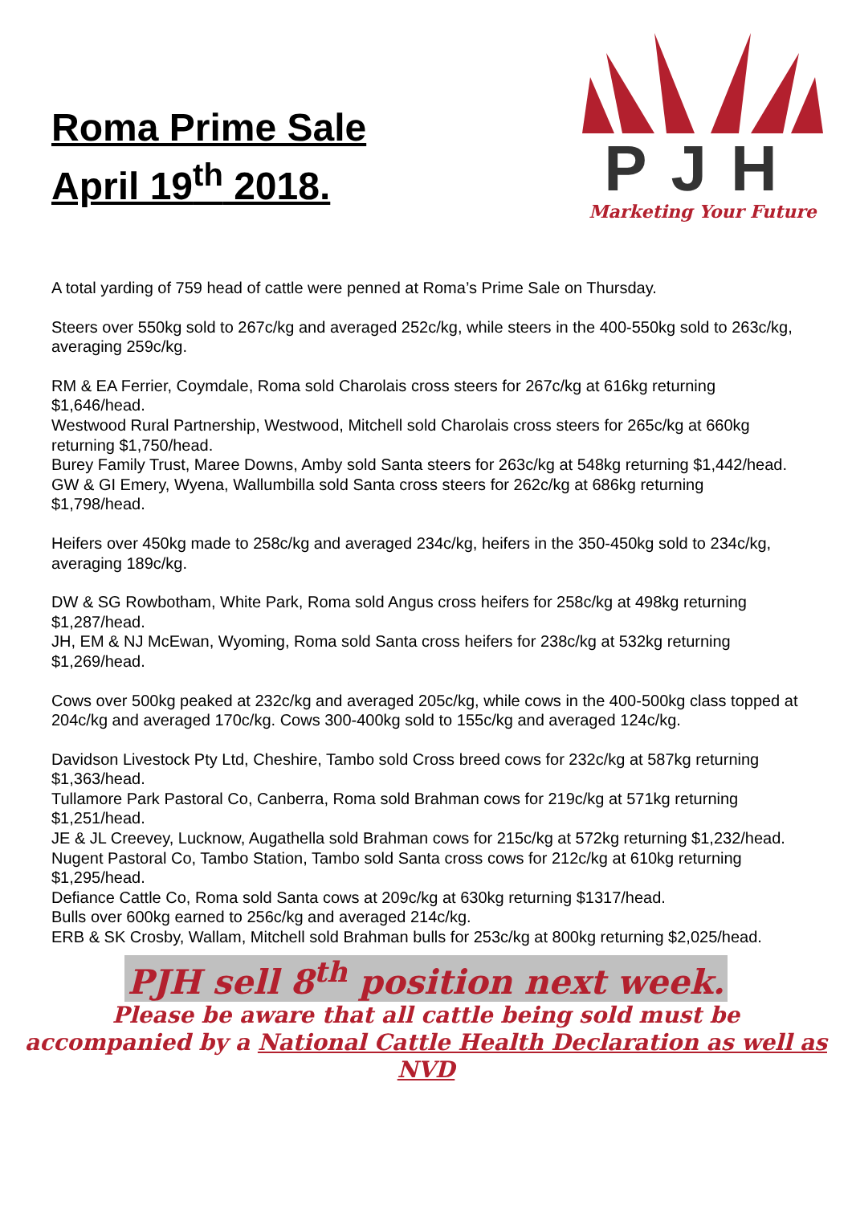Roma Prime Sale
April 19<sup>th</sup> 2018.
PJH
Marketing Your Future
A total yarding of 759 head of cattle were penned at Roma’s Prime Sale on Thursday.
Steers over 550kg sold to 267c/kg and averaged 252c/kg, while steers in the 400-550kg sold to 263c/kg, averaging 259c/kg.
RM & EA Ferrier, Coymdale, Roma sold Charolais cross steers for 267c/kg at 616kg returning $1,646/head.
Westwood Rural Partnership, Westwood, Mitchell sold Charolais cross steers for 265c/kg at 660kg returning $1,750/head.
Burey Family Trust, Maree Downs, Amby sold Santa steers for 263c/kg at 548kg returning $1,442/head.
GW & GI Emery, Wyena, Wallumbilla sold Santa cross steers for 262c/kg at 686kg returning $1,798/head.
Heifers over 450kg made to 258c/kg and averaged 234c/kg, heifers in the 350-450kg sold to 234c/kg, averaging 189c/kg.
DW & SG Rowbotham, White Park, Roma sold Angus cross heifers for 258c/kg at 498kg returning $1,287/head.
JH, EM & NJ McEwan, Wyoming, Roma sold Santa cross heifers for 238c/kg at 532kg returning $1,269/head.
Cows over 500kg peaked at 232c/kg and averaged 205c/kg, while cows in the 400-500kg class topped at 204c/kg and averaged 170c/kg. Cows 300-400kg sold to 155c/kg and averaged 124c/kg.
Davidson Livestock Pty Ltd, Cheshire, Tambo sold Cross breed cows for 232c/kg at 587kg returning $1,363/head.
Tullamore Park Pastoral Co, Canberra, Roma sold Brahman cows for 219c/kg at 571kg returning $1,251/head.
JE & JL Creevey, Lucknow, Augathella sold Brahman cows for 215c/kg at 572kg returning $1,232/head.
Nugent Pastoral Co, Tambo Station, Tambo sold Santa cross cows for 212c/kg at 610kg returning $1,295/head.
Defiance Cattle Co, Roma sold Santa cows at 209c/kg at 630kg returning $1317/head.
Bulls over 600kg earned to 256c/kg and averaged 214c/kg.
ERB & SK Crosby, Wallam, Mitchell sold Brahman bulls for 253c/kg at 800kg returning $2,025/head.
PJH sell 8<sup>th</sup> position next week.
Please be aware that all cattle being sold must be
accompanied by a National Cattle Health Declaration as well as NVD